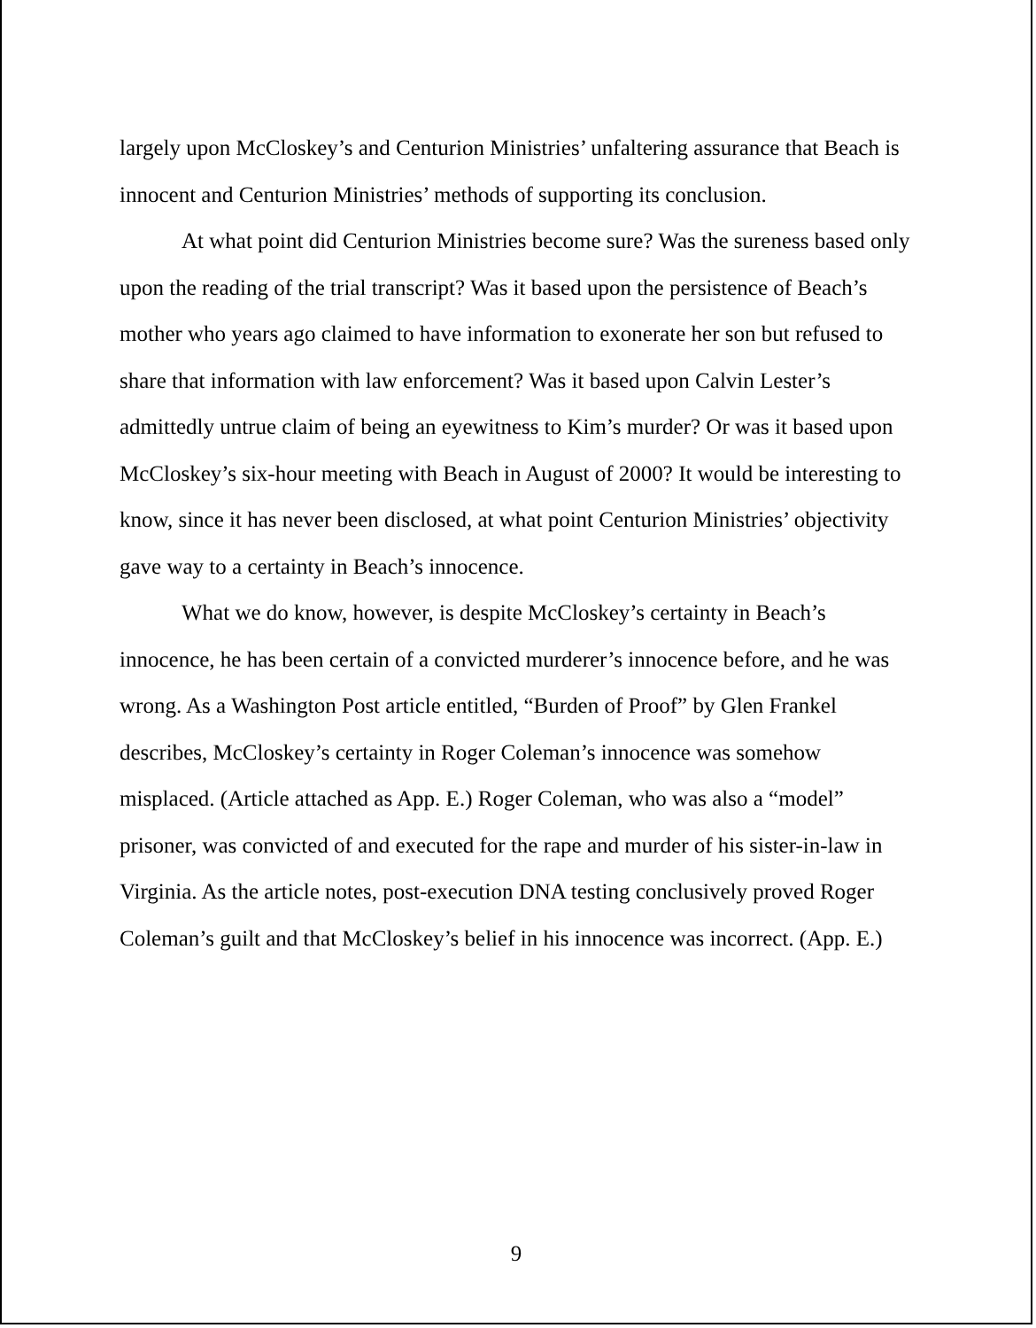largely upon McCloskey’s and Centurion Ministries’ unfaltering assurance that Beach is innocent and Centurion Ministries’ methods of supporting its conclusion.
At what point did Centurion Ministries become sure? Was the sureness based only upon the reading of the trial transcript? Was it based upon the persistence of Beach’s mother who years ago claimed to have information to exonerate her son but refused to share that information with law enforcement? Was it based upon Calvin Lester’s admittedly untrue claim of being an eyewitness to Kim’s murder? Or was it based upon McCloskey’s six-hour meeting with Beach in August of 2000? It would be interesting to know, since it has never been disclosed, at what point Centurion Ministries’ objectivity gave way to a certainty in Beach’s innocence.
What we do know, however, is despite McCloskey’s certainty in Beach’s innocence, he has been certain of a convicted murderer’s innocence before, and he was wrong. As a Washington Post article entitled, “Burden of Proof” by Glen Frankel describes, McCloskey’s certainty in Roger Coleman’s innocence was somehow misplaced. (Article attached as App. E.) Roger Coleman, who was also a “model” prisoner, was convicted of and executed for the rape and murder of his sister-in-law in Virginia. As the article notes, post-execution DNA testing conclusively proved Roger Coleman’s guilt and that McCloskey’s belief in his innocence was incorrect. (App. E.)
9